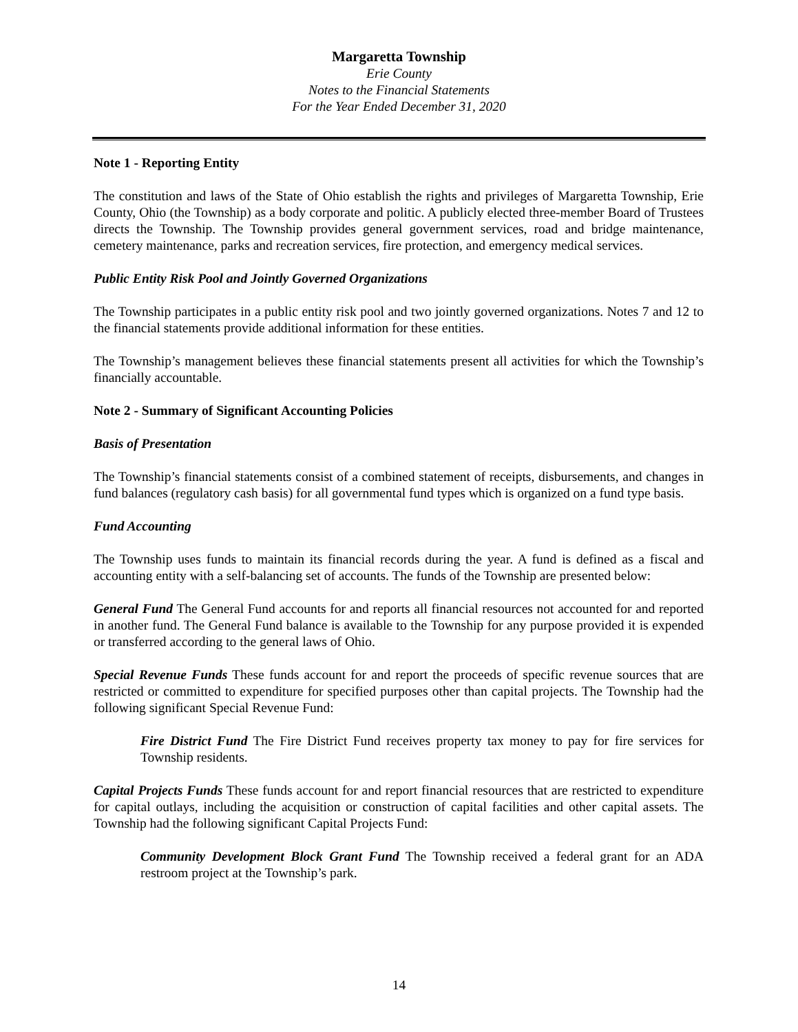Margaretta Township
Erie County
Notes to the Financial Statements
For the Year Ended December 31, 2020
Note 1 - Reporting Entity
The constitution and laws of the State of Ohio establish the rights and privileges of Margaretta Township, Erie County, Ohio (the Township) as a body corporate and politic. A publicly elected three-member Board of Trustees directs the Township. The Township provides general government services, road and bridge maintenance, cemetery maintenance, parks and recreation services, fire protection, and emergency medical services.
Public Entity Risk Pool and Jointly Governed Organizations
The Township participates in a public entity risk pool and two jointly governed organizations. Notes 7 and 12 to the financial statements provide additional information for these entities.
The Township’s management believes these financial statements present all activities for which the Township’s financially accountable.
Note 2 - Summary of Significant Accounting Policies
Basis of Presentation
The Township’s financial statements consist of a combined statement of receipts, disbursements, and changes in fund balances (regulatory cash basis) for all governmental fund types which is organized on a fund type basis.
Fund Accounting
The Township uses funds to maintain its financial records during the year. A fund is defined as a fiscal and accounting entity with a self-balancing set of accounts. The funds of the Township are presented below:
General Fund The General Fund accounts for and reports all financial resources not accounted for and reported in another fund. The General Fund balance is available to the Township for any purpose provided it is expended or transferred according to the general laws of Ohio.
Special Revenue Funds These funds account for and report the proceeds of specific revenue sources that are restricted or committed to expenditure for specified purposes other than capital projects. The Township had the following significant Special Revenue Fund:
Fire District Fund The Fire District Fund receives property tax money to pay for fire services for Township residents.
Capital Projects Funds These funds account for and report financial resources that are restricted to expenditure for capital outlays, including the acquisition or construction of capital facilities and other capital assets. The Township had the following significant Capital Projects Fund:
Community Development Block Grant Fund The Township received a federal grant for an ADA restroom project at the Township’s park.
14